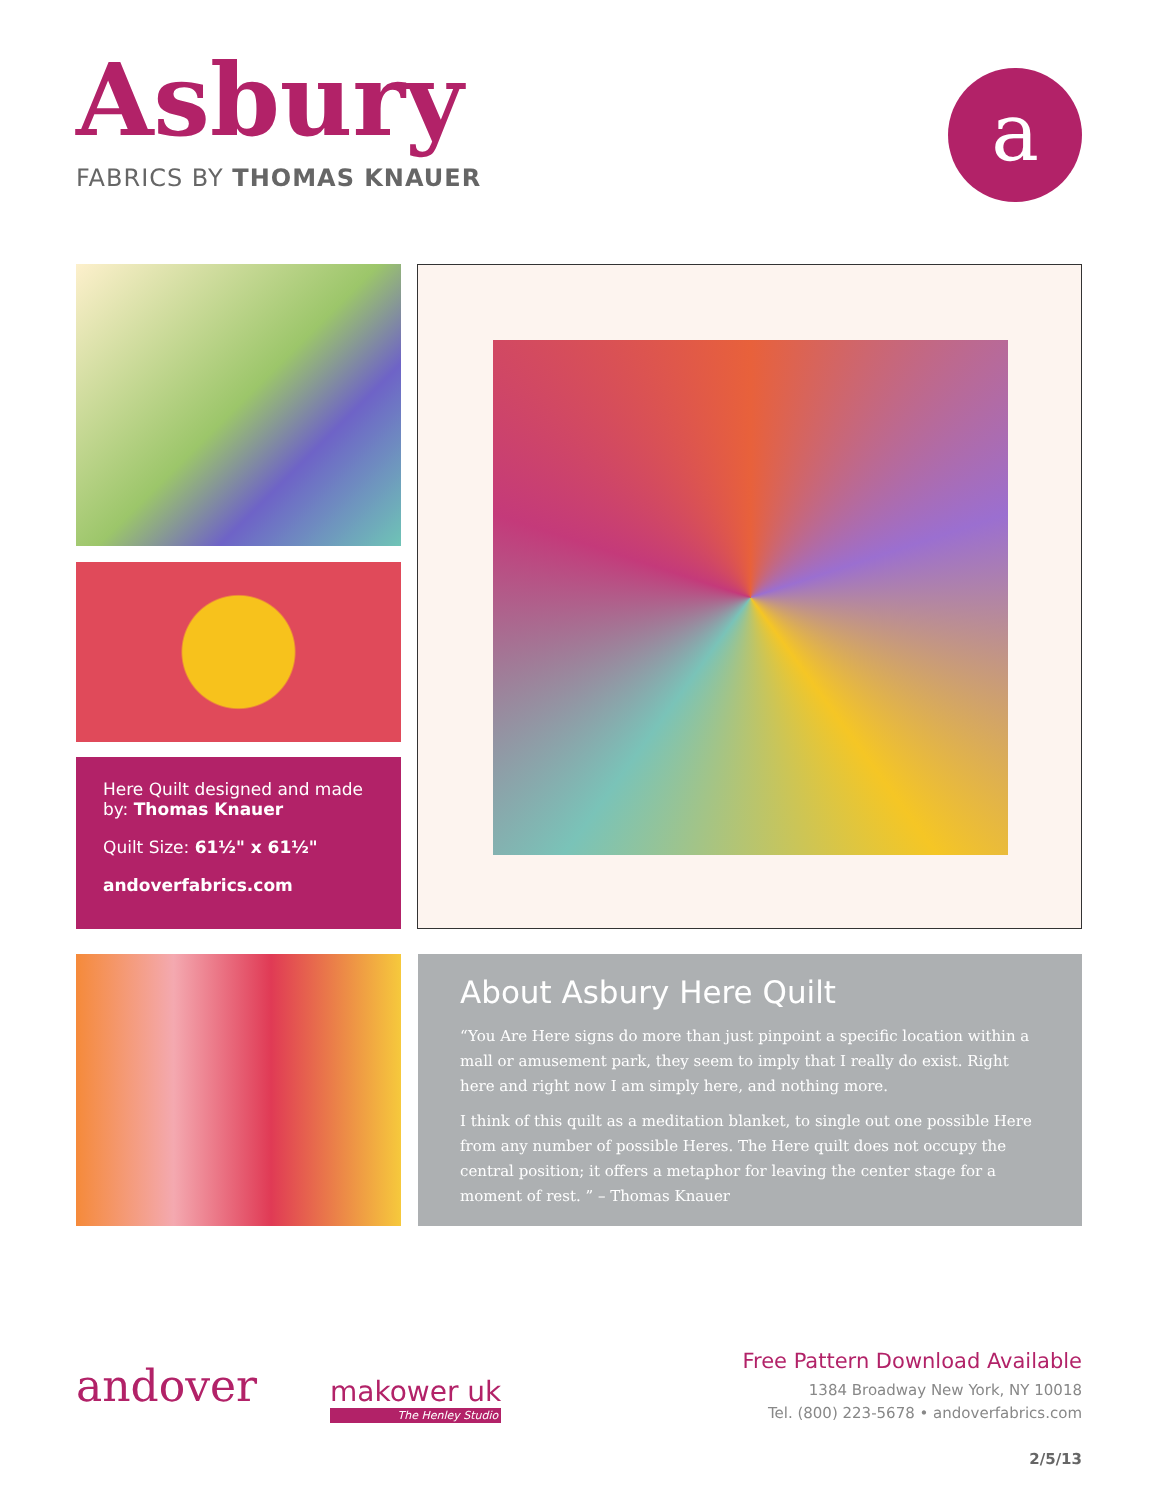Asbury
FABRICS BY THOMAS KNAUER
a
Here Quilt designed and made by: Thomas Knauer
Quilt Size: 61½" x 61½"
andoverfabrics.com
About Asbury Here Quilt
“You Are Here signs do more than just pinpoint a specific location within a mall or amusement park, they seem to imply that I really do exist. Right here and right now I am simply here, and nothing more.
I think of this quilt as a meditation blanket, to single out one possible Here from any number of possible Heres. The Here quilt does not occupy the central position; it offers a metaphor for leaving the center stage for a moment of rest. ” – Thomas Knauer
andover makower uk
The Henley Studio
Free Pattern Download Available
1384 Broadway New York, NY 10018
Tel. (800) 223-5678 • andoverfabrics.com
2/5/13